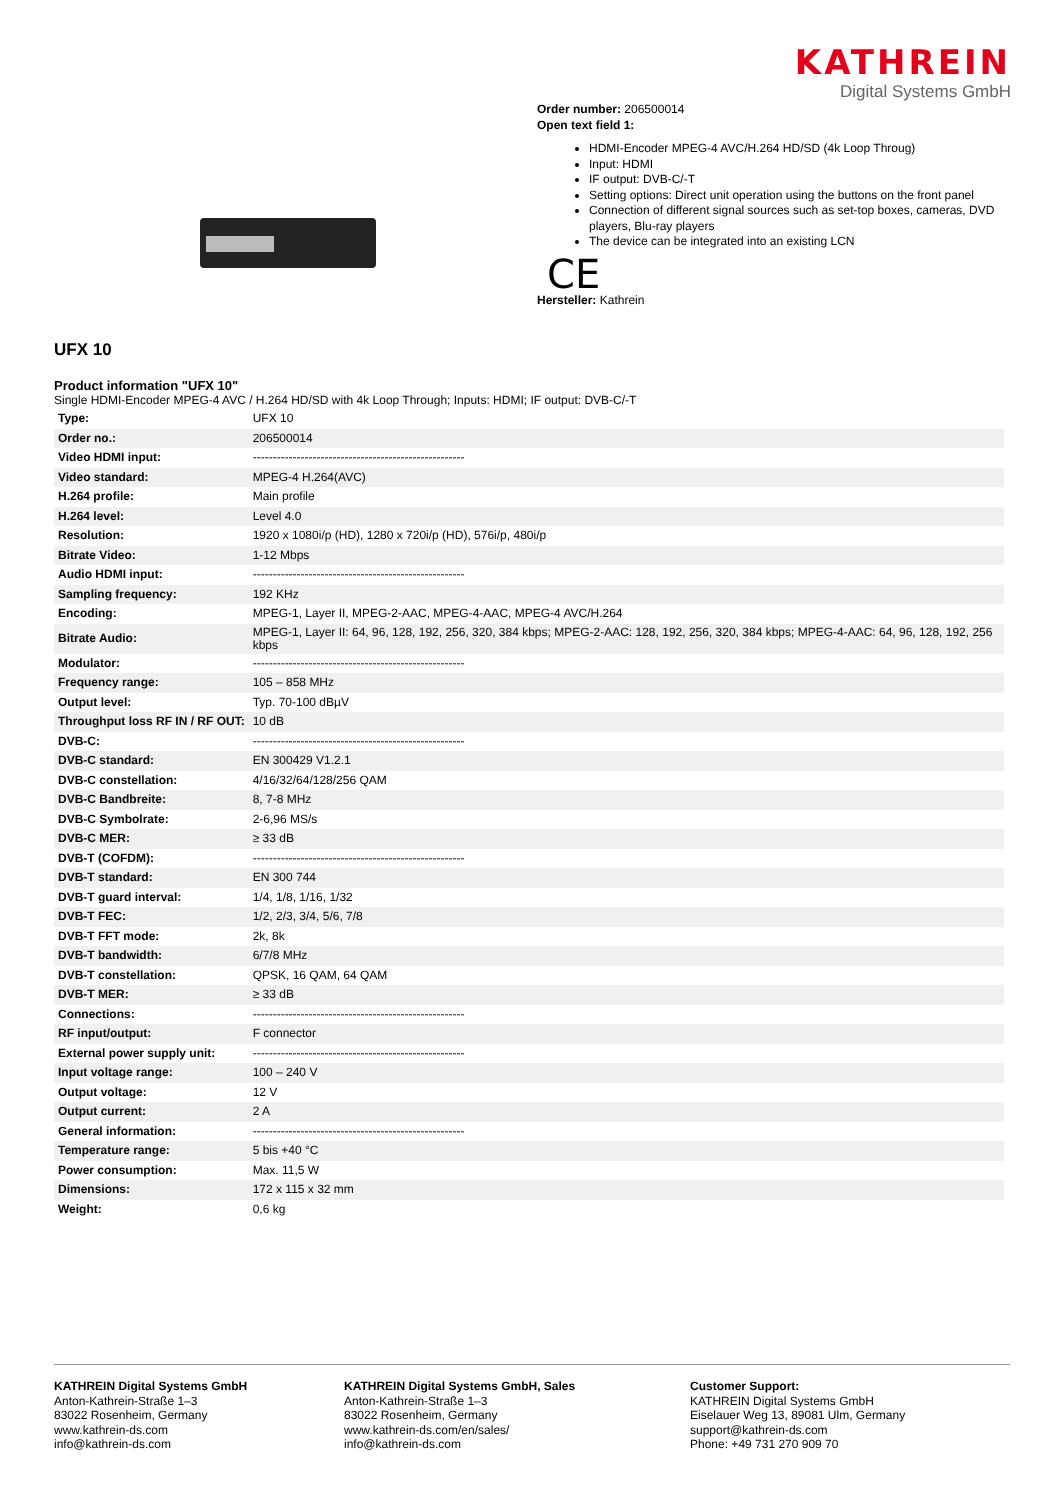KATHREIN
Digital Systems GmbH
Order number: 206500014
Open text field 1:
HDMI-Encoder MPEG-4 AVC/H.264 HD/SD (4k Loop Throug)
Input: HDMI
IF output: DVB-C/-T
Setting options: Direct unit operation using the buttons on the front panel
Connection of different signal sources such as set-top boxes, cameras, DVD players, Blu-ray players
The device can be integrated into an existing LCN
CE
Hersteller: Kathrein
UFX 10
Product information "UFX 10"
Single HDMI-Encoder MPEG-4 AVC / H.264 HD/SD with 4k Loop Through; Inputs: HDMI; IF output: DVB-C/-T
| Type: | UFX 10 |
| Order no.: | 206500014 |
| Video HDMI input: | ----------------------------------------------------- |
| Video standard: | MPEG-4 H.264(AVC) |
| H.264 profile: | Main profile |
| H.264 level: | Level 4.0 |
| Resolution: | 1920 x 1080i/p (HD), 1280 x 720i/p (HD), 576i/p, 480i/p |
| Bitrate Video: | 1-12 Mbps |
| Audio HDMI input: | ----------------------------------------------------- |
| Sampling frequency: | 192 KHz |
| Encoding: | MPEG-1, Layer II, MPEG-2-AAC, MPEG-4-AAC, MPEG-4 AVC/H.264 |
| Bitrate Audio: | MPEG-1, Layer II: 64, 96, 128, 192, 256, 320, 384 kbps; MPEG-2-AAC: 128, 192, 256, 320, 384 kbps; MPEG-4-AAC: 64, 96, 128, 192, 256 kbps |
| Modulator: | ----------------------------------------------------- |
| Frequency range: | 105 – 858 MHz |
| Output level: | Typ. 70-100 dBµV |
| Throughput loss RF IN / RF OUT: | 10 dB |
| DVB-C: | ----------------------------------------------------- |
| DVB-C standard: | EN 300429 V1.2.1 |
| DVB-C constellation: | 4/16/32/64/128/256 QAM |
| DVB-C Bandbreite: | 8, 7-8 MHz |
| DVB-C Symbolrate: | 2-6,96 MS/s |
| DVB-C MER: | ≥ 33 dB |
| DVB-T (COFDM): | ----------------------------------------------------- |
| DVB-T standard: | EN 300 744 |
| DVB-T guard interval: | 1/4, 1/8, 1/16, 1/32 |
| DVB-T FEC: | 1/2, 2/3, 3/4, 5/6, 7/8 |
| DVB-T FFT mode: | 2k, 8k |
| DVB-T bandwidth: | 6/7/8 MHz |
| DVB-T constellation: | QPSK, 16 QAM, 64 QAM |
| DVB-T MER: | ≥ 33 dB |
| Connections: | ----------------------------------------------------- |
| RF input/output: | F connector |
| External power supply unit: | ----------------------------------------------------- |
| Input voltage range: | 100 – 240 V |
| Output voltage: | 12 V |
| Output current: | 2 A |
| General information: | ----------------------------------------------------- |
| Temperature range: | 5 bis +40 °C |
| Power consumption: | Max. 11,5 W |
| Dimensions: | 172 x 115 x 32 mm |
| Weight: | 0,6 kg |
KATHREIN Digital Systems GmbH
Anton-Kathrein-Straße 1–3
83022 Rosenheim, Germany
www.kathrein-ds.com
info@kathrein-ds.com
KATHREIN Digital Systems GmbH, Sales
Anton-Kathrein-Straße 1–3
83022 Rosenheim, Germany
www.kathrein-ds.com/en/sales/
info@kathrein-ds.com
Customer Support:
KATHREIN Digital Systems GmbH
Eiselauer Weg 13, 89081 Ulm, Germany
support@kathrein-ds.com
Phone: +49 731 270 909 70